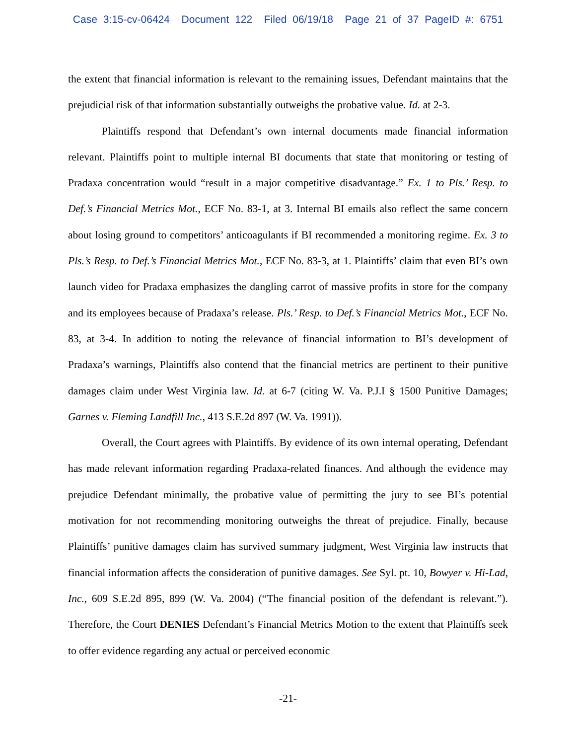Case 3:15-cv-06424 Document 122 Filed 06/19/18 Page 21 of 37 PageID #: 6751
the extent that financial information is relevant to the remaining issues, Defendant maintains that the prejudicial risk of that information substantially outweighs the probative value. Id. at 2-3.
Plaintiffs respond that Defendant’s own internal documents made financial information relevant. Plaintiffs point to multiple internal BI documents that state that monitoring or testing of Pradaxa concentration would “result in a major competitive disadvantage.” Ex. 1 to Pls.’ Resp. to Def.’s Financial Metrics Mot., ECF No. 83-1, at 3. Internal BI emails also reflect the same concern about losing ground to competitors’ anticoagulants if BI recommended a monitoring regime. Ex. 3 to Pls.’s Resp. to Def.’s Financial Metrics Mot., ECF No. 83-3, at 1. Plaintiffs’ claim that even BI’s own launch video for Pradaxa emphasizes the dangling carrot of massive profits in store for the company and its employees because of Pradaxa’s release. Pls.’ Resp. to Def.’s Financial Metrics Mot., ECF No. 83, at 3-4. In addition to noting the relevance of financial information to BI’s development of Pradaxa’s warnings, Plaintiffs also contend that the financial metrics are pertinent to their punitive damages claim under West Virginia law. Id. at 6-7 (citing W. Va. P.J.I § 1500 Punitive Damages; Garnes v. Fleming Landfill Inc., 413 S.E.2d 897 (W. Va. 1991)).
Overall, the Court agrees with Plaintiffs. By evidence of its own internal operating, Defendant has made relevant information regarding Pradaxa-related finances. And although the evidence may prejudice Defendant minimally, the probative value of permitting the jury to see BI’s potential motivation for not recommending monitoring outweighs the threat of prejudice. Finally, because Plaintiffs’ punitive damages claim has survived summary judgment, West Virginia law instructs that financial information affects the consideration of punitive damages. See Syl. pt. 10, Bowyer v. Hi-Lad, Inc., 609 S.E.2d 895, 899 (W. Va. 2004) (“The financial position of the defendant is relevant.”). Therefore, the Court DENIES Defendant’s Financial Metrics Motion to the extent that Plaintiffs seek to offer evidence regarding any actual or perceived economic
-21-